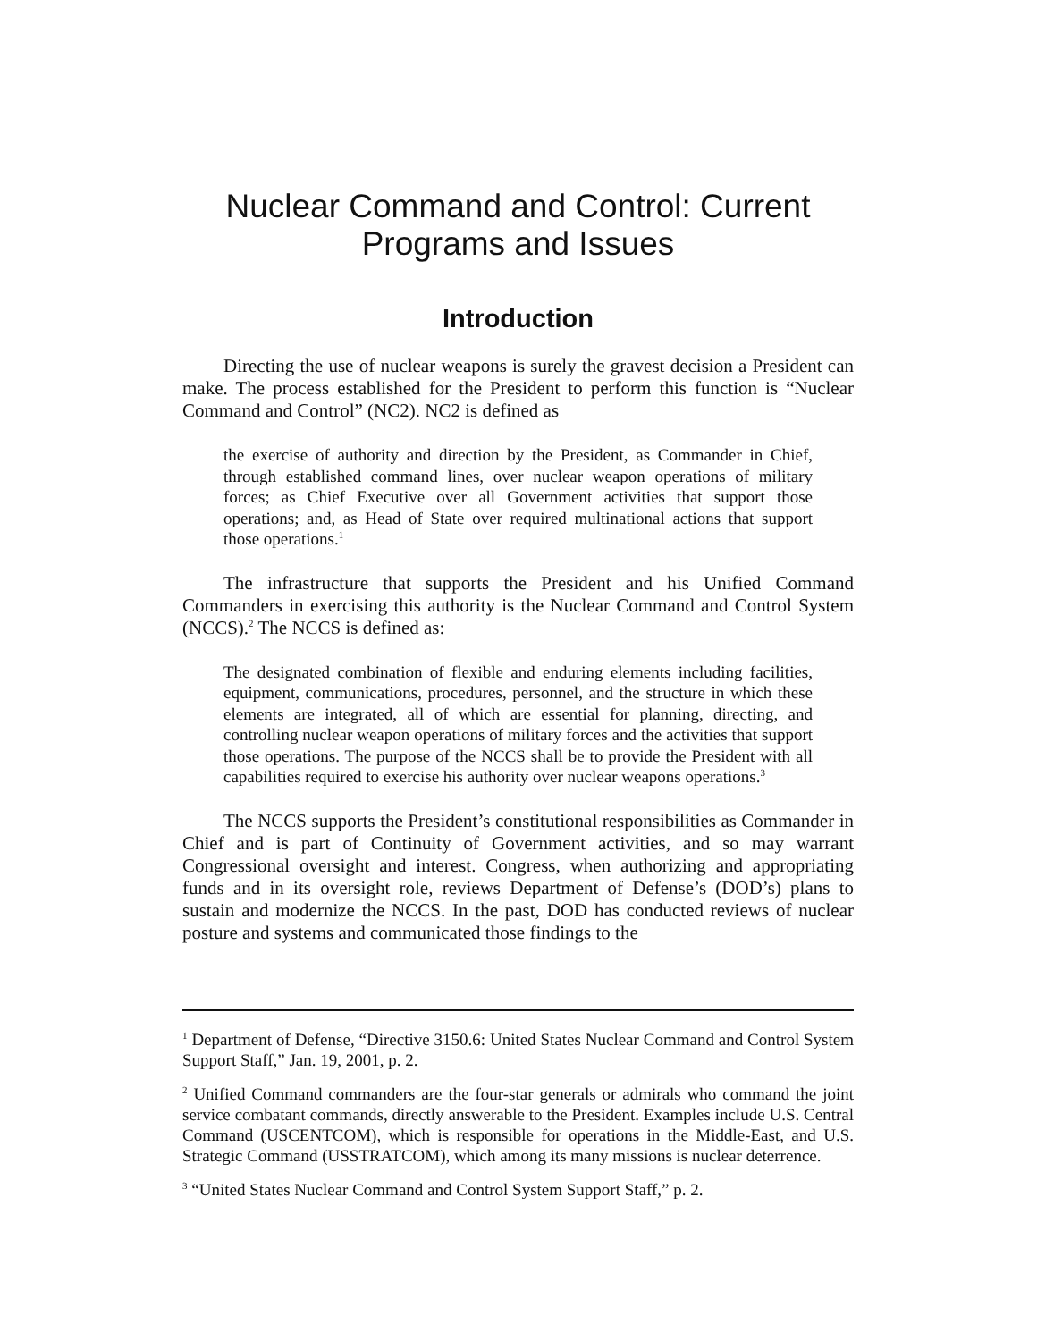Nuclear Command and Control: Current
Programs and Issues
Introduction
Directing the use of nuclear weapons is surely the gravest decision a President can make. The process established for the President to perform this function is “Nuclear Command and Control” (NC2). NC2 is defined as
the exercise of authority and direction by the President, as Commander in Chief, through established command lines, over nuclear weapon operations of military forces; as Chief Executive over all Government activities that support those operations; and, as Head of State over required multinational actions that support those operations.<sup>1</sup>
The infrastructure that supports the President and his Unified Command Commanders in exercising this authority is the Nuclear Command and Control System (NCCS).<sup>2</sup> The NCCS is defined as:
The designated combination of flexible and enduring elements including facilities, equipment, communications, procedures, personnel, and the structure in which these elements are integrated, all of which are essential for planning, directing, and controlling nuclear weapon operations of military forces and the activities that support those operations. The purpose of the NCCS shall be to provide the President with all capabilities required to exercise his authority over nuclear weapons operations.<sup>3</sup>
The NCCS supports the President’s constitutional responsibilities as Commander in Chief and is part of Continuity of Government activities, and so may warrant Congressional oversight and interest. Congress, when authorizing and appropriating funds and in its oversight role, reviews Department of Defense’s (DOD’s) plans to sustain and modernize the NCCS. In the past, DOD has conducted reviews of nuclear posture and systems and communicated those findings to the
<sup>1</sup> Department of Defense, “Directive 3150.6: United States Nuclear Command and Control System Support Staff,” Jan. 19, 2001, p. 2.
<sup>2</sup> Unified Command commanders are the four-star generals or admirals who command the joint service combatant commands, directly answerable to the President. Examples include U.S. Central Command (USCENTCOM), which is responsible for operations in the Middle-East, and U.S. Strategic Command (USSTRATCOM), which among its many missions is nuclear deterrence.
<sup>3</sup> “United States Nuclear Command and Control System Support Staff,” p. 2.